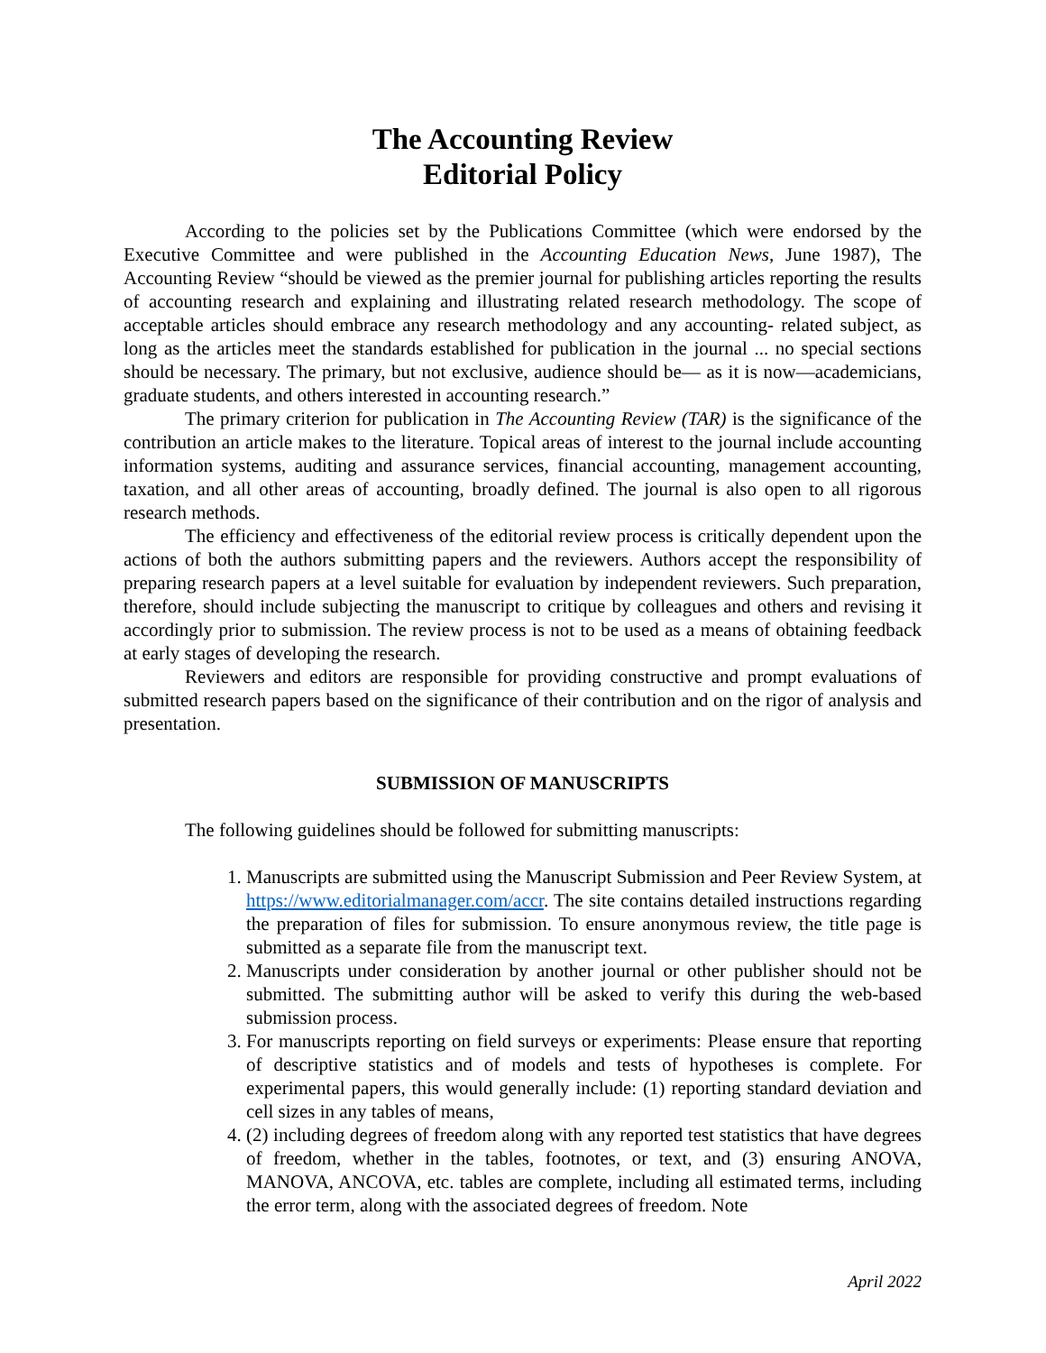The Accounting Review
Editorial Policy
According to the policies set by the Publications Committee (which were endorsed by the Executive Committee and were published in the Accounting Education News, June 1987), The Accounting Review “should be viewed as the premier journal for publishing articles reporting the results of accounting research and explaining and illustrating related research methodology. The scope of acceptable articles should embrace any research methodology and any accounting- related subject, as long as the articles meet the standards established for publication in the journal ... no special sections should be necessary. The primary, but not exclusive, audience should be— as it is now—academicians, graduate students, and others interested in accounting research.”
The primary criterion for publication in The Accounting Review (TAR) is the significance of the contribution an article makes to the literature. Topical areas of interest to the journal include accounting information systems, auditing and assurance services, financial accounting, management accounting, taxation, and all other areas of accounting, broadly defined. The journal is also open to all rigorous research methods.
The efficiency and effectiveness of the editorial review process is critically dependent upon the actions of both the authors submitting papers and the reviewers. Authors accept the responsibility of preparing research papers at a level suitable for evaluation by independent reviewers. Such preparation, therefore, should include subjecting the manuscript to critique by colleagues and others and revising it accordingly prior to submission. The review process is not to be used as a means of obtaining feedback at early stages of developing the research.
Reviewers and editors are responsible for providing constructive and prompt evaluations of submitted research papers based on the significance of their contribution and on the rigor of analysis and presentation.
SUBMISSION OF MANUSCRIPTS
The following guidelines should be followed for submitting manuscripts:
1. Manuscripts are submitted using the Manuscript Submission and Peer Review System, at https://www.editorialmanager.com/accr. The site contains detailed instructions regarding the preparation of files for submission. To ensure anonymous review, the title page is submitted as a separate file from the manuscript text.
2. Manuscripts under consideration by another journal or other publisher should not be submitted. The submitting author will be asked to verify this during the web-based submission process.
3. For manuscripts reporting on field surveys or experiments: Please ensure that reporting of descriptive statistics and of models and tests of hypotheses is complete. For experimental papers, this would generally include: (1) reporting standard deviation and cell sizes in any tables of means,
4. (2) including degrees of freedom along with any reported test statistics that have degrees of freedom, whether in the tables, footnotes, or text, and (3) ensuring ANOVA, MANOVA, ANCOVA, etc. tables are complete, including all estimated terms, including the error term, along with the associated degrees of freedom. Note
April 2022